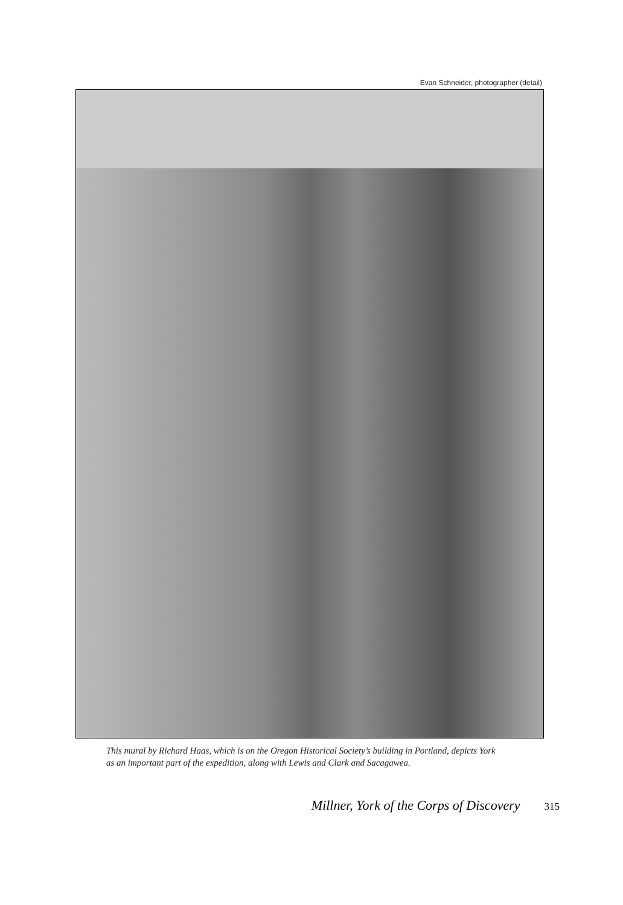Evan Schneider, photographer (detail)
This mural by Richard Haas, which is on the Oregon Historical Society’s building in Portland, depicts York as an important part of the expedition, along with Lewis and Clark and Sacagawea.
Millner, York of the Corps of Discovery 315